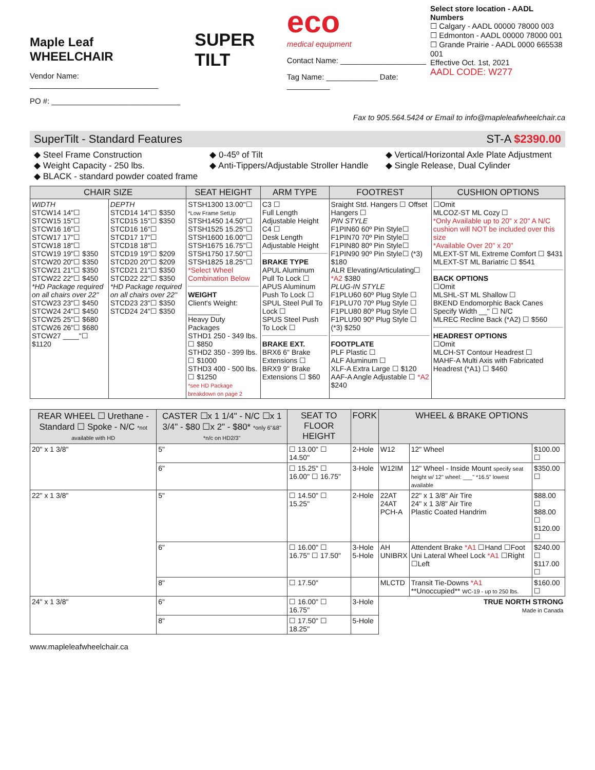Maple Leaf
WHEELCHAIR
Vendor Name: ______________________________
PO #: ______________________________
SUPER TILT
eco
medical equipment
Contact Name: ____________________
Tag Name: ____________ Date: __________
Select store location - AADL Numbers
☐ Calgary - AADL 00000 78000 003
☐ Edmonton - AADL 00000 78000 001
☐ Grande Prairie - AADL 0000 665538 001
Effective Oct. 1st, 2021
AADL CODE: W277
Fax to 905.564.5424 or Email to info@mapleleafwheelchair.ca
SuperTilt - Standard Features ST-A $2390.00
◆ Steel Frame Construction ◆ 0-45º of Tilt ◆ Vertical/Horizontal Axle Plate Adjustment ◆ Weight Capacity - 250 lbs. ◆ Anti-Tippers/Adjustable Stroller Handle ◆ Single Release, Dual Cylinder ◆ BLACK - standard powder coated frame
| CHAIR SIZE | | SEAT HEIGHT | ARM TYPE | FOOTREST | CUSHION OPTIONS |
| --- | --- | --- | --- | --- | --- |
| WIDTH STCW14 14"☐ STCW15 15"☐ STCW16 16"☐ STCW17 17"☐ STCW18 18"☐ STCW19 19"☐ $350 STCW20 20"☐ $350 STCW21 21"☐ $350 STCW22 22"☐ $450 *HD Package required on all chairs over 22" STCW23 23"☐ $450 STCW24 24"☐ $450 STCW25 25"☐ $680 STCW26 26"☐ $680 STCW27 ____"☐ $1120 | DEPTH STCD14 14"☐ $350 STCD15 15"☐ $350 STCD16 16"☐ STCD17 17"☐ STCD18 18"☐ STCD19 19"☐ $209 STCD20 20"☐ $209 STCD21 21"☐ $350 STCD22 22"☐ $350 *HD Package required on all chairs over 22" STCD23 23"☐ $350 STCD24 24"☐ $350 | STSH1300 13.00"☐ *Low Frame SetUp STSH1450 14.50"☐ STSH1525 15.25"☐ STSH1600 16.00"☐ STSH1675 16.75"☐ STSH1750 17.50"☐ STSH1825 18.25"☐ *Select Wheel Combination Below WEIGHT Client's Weight: ________ Heavy Duty Packages STHD1 250 - 349 lbs. ☐ $850 STHD2 350 - 399 lbs. ☐ $1000 STHD3 400 - 500 lbs. ☐ $1250 *see HD Package breakdown on page 2 | C3 ☐ Full Length Adjustable Height C4 ☐ Desk Length Adjustable Height BRAKE TYPE APUL Aluminum Pull To Lock ☐ APUS Aluminum Push To Lock ☐ SPUL Steel Pull To Lock ☐ SPUS Steel Push To Lock ☐ BRAKE EXT. BRX6 6" Brake Extensions ☐ BRX9 9" Brake Extensions ☐ $60 | Sraight Std. Hangers ☐ Offset Hangers ☐ PIN STYLE F1PIN60 60º Pin Style☐ F1PIN70 70º Pin Style☐ F1PIN80 80º Pin Style☐ F1PIN90 90º Pin Style☐ (*3) $180 ALR Elevating/Articulating☐ *A2 $380 PLUG-IN STYLE F1PLU60 60º Plug Style ☐ F1PLU70 70º Plug Style ☐ F1PLU80 80º Plug Style ☐ F1PLU90 90º Plug Style ☐ (*3) $250 FOOTPLATE PLF Plastic ☐ ALF Aluminum ☐ XLF-A Extra Large ☐ $120 AAF-A Angle Adjustable ☐ *A2 $240 | ☐Omit MLCOZ-ST ML Cozy ☐ *Only Available up to 20" x 20" A N/C cushion will NOT be included over this size *Available Over 20" x 20" MLEXT-ST ML Extreme Comfort ☐ $431 MLEXT-ST ML Bariatric ☐ $541 BACK OPTIONS ☐Omit MLSHL-ST ML Shallow ☐ BKEND Endomorphic Back Canes Specify Width __" ☐ N/C MLREC Recline Back (*A2) ☐ $560 HEADREST OPTIONS ☐Omit MLCH-ST Contour Headrest ☐ MAHF-A Multi Axis with Fabricated Headrest (*A1) ☐ $460 |
| REAR WHEEL ☐ Urethane - Standard ☐ Spoke - N/C *not available with HD | CASTER ☐x 1 1/4" - N/C ☐x 1 3/4" - $80 ☐x 2" - $80* *only 6"&8" *n/c on HD2/3" | SEAT TO FLOOR HEIGHT | FORK | WHEEL & BRAKE OPTIONS | | |
| --- | --- | --- | --- | --- | --- | --- |
| 20" x 1 3/8" | 5" | ☐ 13.00" ☐ 14.50" | 2-Hole | W12 | 12" Wheel | $100.00 ☐ |
| | 6" | ☐ 15.25" ☐ 16.00" ☐ 16.75" | 3-Hole | W12IM | 12" Wheel - Inside Mount specify seat height w/ 12" wheel: ___" *16.5" lowest available | $350.00 ☐ |
| 22" x 1 3/8" | 5" | ☐ 14.50" ☐ 15.25" | 2-Hole | 22AT 24AT PCH-A | 22" x 1 3/8" Air Tire 24" x 1 3/8" Air Tire Plastic Coated Handrim | $88.00 ☐ $88.00 ☐ $120.00 ☐ |
| | 6" | ☐ 16.00" ☐ 16.75" ☐ 17.50" | 3-Hole 5-Hole | AH UNIBRX | Attendent Brake *A1 ☐Hand ☐Foot Uni Lateral Wheel Lock *A1 ☐Right ☐Left | $240.00 ☐ $117.00 ☐ |
| | 8" | ☐ 17.50" | | MLCTD | Transit Tie-Downs *A1 **Unoccupied** WC-19 - up to 250 lbs. | $160.00 ☐ |
| 24" x 1 3/8" | 6" | ☐ 16.00" ☐ 16.75" | 3-Hole | TRUE NORTH STRONG Made in Canada | | |
| | 8" | ☐ 17.50" ☐ 18.25" | 5-Hole | | | |
www.mapleleafwheelchair.ca